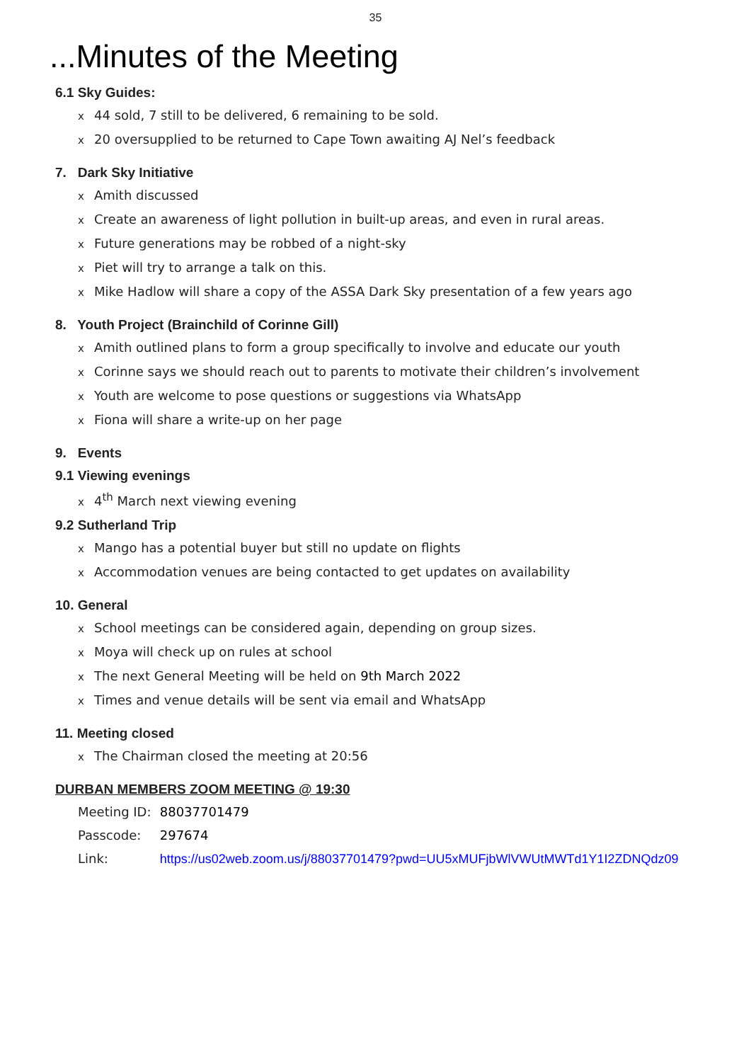35
...Minutes of the Meeting
6.1 Sky Guides:
x 44 sold, 7 still to be delivered, 6 remaining to be sold.
x 20 oversupplied to be returned to Cape Town awaiting AJ Nel’s feedback
7. Dark Sky Initiative
x Amith discussed
x Create an awareness of light pollution in built-up areas, and even in rural areas.
x Future generations may be robbed of a night-sky
x Piet will try to arrange a talk on this.
x Mike Hadlow will share a copy of the ASSA Dark Sky presentation of a few years ago
8. Youth Project (Brainchild of Corinne Gill)
x Amith outlined plans to form a group specifically to involve and educate our youth
x Corinne says we should reach out to parents to motivate their children’s involvement
x Youth are welcome to pose questions or suggestions via WhatsApp
x Fiona will share a write-up on her page
9. Events
9.1 Viewing evenings
x 4<sup>th</sup> March next viewing evening
9.2 Sutherland Trip
x Mango has a potential buyer but still no update on flights
x Accommodation venues are being contacted to get updates on availability
10. General
x School meetings can be considered again, depending on group sizes.
x Moya will check up on rules at school
x The next General Meeting will be held on 9th March 2022
x Times and venue details will be sent via email and WhatsApp
11. Meeting closed
x The Chairman closed the meeting at 20:56
DURBAN MEMBERS ZOOM MEETING @ 19:30
Meeting ID: 88037701479
Passcode: 297674
Link: https://us02web.zoom.us/j/88037701479?pwd=UU5xMUFjbWlVWUtMWTd1Y1I2ZDNQdz09